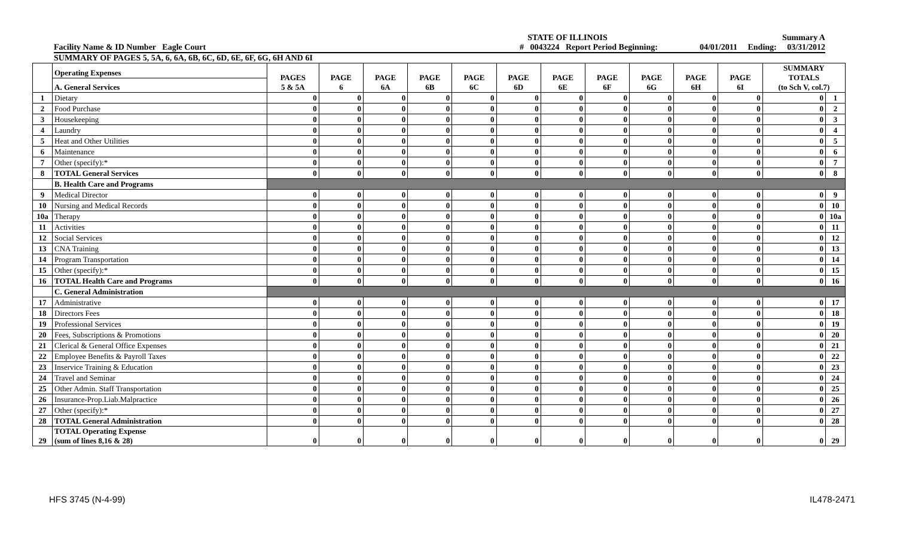STATE OF ILLINOIS Summary A
Facility Name & ID Number Eagle Court # 0043224 Report Period Beginning: 04/01/2011 Ending: 03/31/2012
SUMMARY OF PAGES 5, 5A, 6, 6A, 6B, 6C, 6D, 6E, 6F, 6G, 6H AND 6I
| | Operating Expenses | PAGES 5 & 5A | PAGE 6 | PAGE 6A | PAGE 6B | PAGE 6C | PAGE 6D | PAGE 6E | PAGE 6F | PAGE 6G | PAGE 6H | PAGE 6I | SUMMARY TOTALS (to Sch V, col.7) | |
| --- | --- | --- | --- | --- | --- | --- | --- | --- | --- | --- | --- | --- | --- | --- |
| | A. General Services | | | | | | | | | | | | | |
| 1 | Dietary | 0 | 0 | 0 | 0 | 0 | 0 | 0 | 0 | 0 | 0 | 0 | 0 | 1 |
| 2 | Food Purchase | 0 | 0 | 0 | 0 | 0 | 0 | 0 | 0 | 0 | 0 | 0 | 0 | 2 |
| 3 | Housekeeping | 0 | 0 | 0 | 0 | 0 | 0 | 0 | 0 | 0 | 0 | 0 | 0 | 3 |
| 4 | Laundry | 0 | 0 | 0 | 0 | 0 | 0 | 0 | 0 | 0 | 0 | 0 | 0 | 4 |
| 5 | Heat and Other Utilities | 0 | 0 | 0 | 0 | 0 | 0 | 0 | 0 | 0 | 0 | 0 | 0 | 5 |
| 6 | Maintenance | 0 | 0 | 0 | 0 | 0 | 0 | 0 | 0 | 0 | 0 | 0 | 0 | 6 |
| 7 | Other (specify):* | 0 | 0 | 0 | 0 | 0 | 0 | 0 | 0 | 0 | 0 | 0 | 0 | 7 |
| 8 | TOTAL General Services | 0 | 0 | 0 | 0 | 0 | 0 | 0 | 0 | 0 | 0 | 0 | 0 | 8 |
| | B. Health Care and Programs | | | | | | | | | | | | | |
| 9 | Medical Director | 0 | 0 | 0 | 0 | 0 | 0 | 0 | 0 | 0 | 0 | 0 | 0 | 9 |
| 10 | Nursing and Medical Records | 0 | 0 | 0 | 0 | 0 | 0 | 0 | 0 | 0 | 0 | 0 | 0 | 10 |
| 10a | Therapy | 0 | 0 | 0 | 0 | 0 | 0 | 0 | 0 | 0 | 0 | 0 | 0 | 10a |
| 11 | Activities | 0 | 0 | 0 | 0 | 0 | 0 | 0 | 0 | 0 | 0 | 0 | 0 | 11 |
| 12 | Social Services | 0 | 0 | 0 | 0 | 0 | 0 | 0 | 0 | 0 | 0 | 0 | 0 | 12 |
| 13 | CNA Training | 0 | 0 | 0 | 0 | 0 | 0 | 0 | 0 | 0 | 0 | 0 | 0 | 13 |
| 14 | Program Transportation | 0 | 0 | 0 | 0 | 0 | 0 | 0 | 0 | 0 | 0 | 0 | 0 | 14 |
| 15 | Other (specify):* | 0 | 0 | 0 | 0 | 0 | 0 | 0 | 0 | 0 | 0 | 0 | 0 | 15 |
| 16 | TOTAL Health Care and Programs | 0 | 0 | 0 | 0 | 0 | 0 | 0 | 0 | 0 | 0 | 0 | 0 | 16 |
| | C. General Administration | | | | | | | | | | | | | |
| 17 | Administrative | 0 | 0 | 0 | 0 | 0 | 0 | 0 | 0 | 0 | 0 | 0 | 0 | 17 |
| 18 | Directors Fees | 0 | 0 | 0 | 0 | 0 | 0 | 0 | 0 | 0 | 0 | 0 | 0 | 18 |
| 19 | Professional Services | 0 | 0 | 0 | 0 | 0 | 0 | 0 | 0 | 0 | 0 | 0 | 0 | 19 |
| 20 | Fees, Subscriptions & Promotions | 0 | 0 | 0 | 0 | 0 | 0 | 0 | 0 | 0 | 0 | 0 | 0 | 20 |
| 21 | Clerical & General Office Expenses | 0 | 0 | 0 | 0 | 0 | 0 | 0 | 0 | 0 | 0 | 0 | 0 | 21 |
| 22 | Employee Benefits & Payroll Taxes | 0 | 0 | 0 | 0 | 0 | 0 | 0 | 0 | 0 | 0 | 0 | 0 | 22 |
| 23 | Inservice Training & Education | 0 | 0 | 0 | 0 | 0 | 0 | 0 | 0 | 0 | 0 | 0 | 0 | 23 |
| 24 | Travel and Seminar | 0 | 0 | 0 | 0 | 0 | 0 | 0 | 0 | 0 | 0 | 0 | 0 | 24 |
| 25 | Other Admin. Staff Transportation | 0 | 0 | 0 | 0 | 0 | 0 | 0 | 0 | 0 | 0 | 0 | 0 | 25 |
| 26 | Insurance-Prop.Liab.Malpractice | 0 | 0 | 0 | 0 | 0 | 0 | 0 | 0 | 0 | 0 | 0 | 0 | 26 |
| 27 | Other (specify):* | 0 | 0 | 0 | 0 | 0 | 0 | 0 | 0 | 0 | 0 | 0 | 0 | 27 |
| 28 | TOTAL General Administration | 0 | 0 | 0 | 0 | 0 | 0 | 0 | 0 | 0 | 0 | 0 | 0 | 28 |
| 29 | TOTAL Operating Expense (sum of lines 8,16 & 28) | 0 | 0 | 0 | 0 | 0 | 0 | 0 | 0 | 0 | 0 | 0 | 0 | 29 |
HFS 3745 (N-4-99) IL478-2471